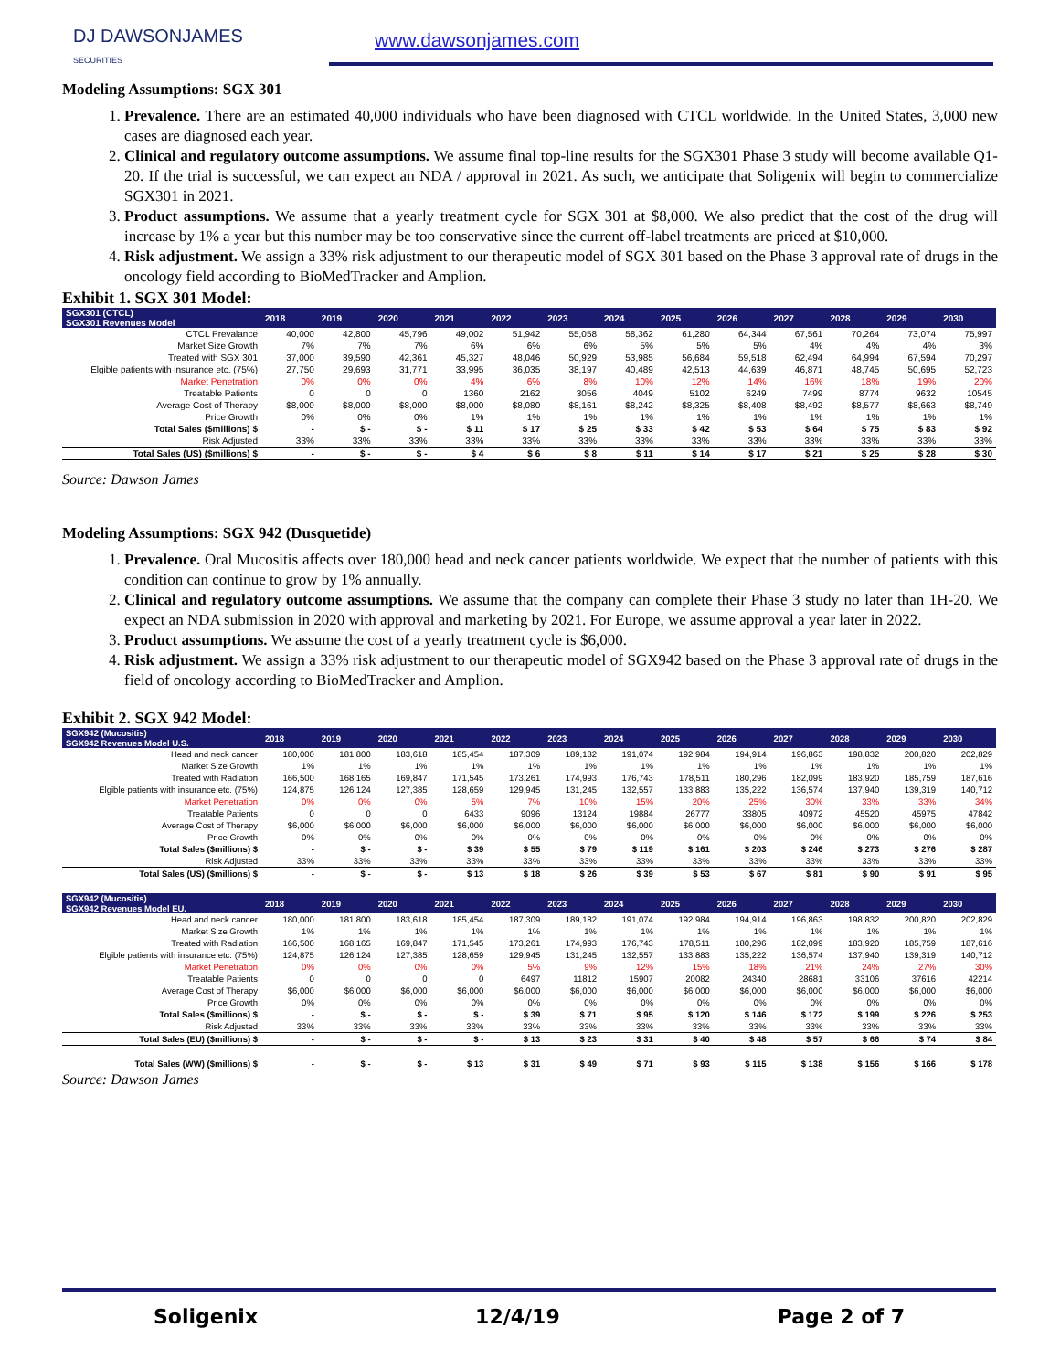DJ DAWSONJAMES
SECURITIES
www.dawsonjames.com
Modeling Assumptions: SGX 301
1. Prevalence. There are an estimated 40,000 individuals who have been diagnosed with CTCL worldwide. In the United States, 3,000 new cases are diagnosed each year.
2. Clinical and regulatory outcome assumptions. We assume final top-line results for the SGX301 Phase 3 study will become available Q1-20. If the trial is successful, we can expect an NDA / approval in 2021. As such, we anticipate that Soligenix will begin to commercialize SGX301 in 2021.
3. Product assumptions. We assume that a yearly treatment cycle for SGX 301 at $8,000. We also predict that the cost of the drug will increase by 1% a year but this number may be too conservative since the current off-label treatments are priced at $10,000.
4. Risk adjustment. We assign a 33% risk adjustment to our therapeutic model of SGX 301 based on the Phase 3 approval rate of drugs in the oncology field according to BioMedTracker and Amplion.
Exhibit 1. SGX 301 Model:
| SGX301 (CTCL) SGX301 Revenues Model | 2018 | 2019 | 2020 | 2021 | 2022 | 2023 | 2024 | 2025 | 2026 | 2027 | 2028 | 2029 | 2030 |
| CTCL Prevalance | 40,000 | 42,800 | 45,796 | 49,002 | 51,942 | 55,058 | 58,362 | 61,280 | 64,344 | 67,561 | 70,264 | 73,074 | 75,997 |
| Market Size Growth | 7% | 7% | 7% | 6% | 6% | 6% | 5% | 5% | 5% | 4% | 4% | 4% | 3% |
| Treated with SGX 301 | 37,000 | 39,590 | 42,361 | 45,327 | 48,046 | 50,929 | 53,985 | 56,684 | 59,518 | 62,494 | 64,994 | 67,594 | 70,297 |
| Elgible patients with insurance etc. (75%) | 27,750 | 29,693 | 31,771 | 33,995 | 36,035 | 38,197 | 40,489 | 42,513 | 44,639 | 46,871 | 48,745 | 50,695 | 52,723 |
| Market Penetration | 0% | 0% | 0% | 4% | 6% | 8% | 10% | 12% | 14% | 16% | 18% | 19% | 20% |
| Treatable Patients | 0 | 0 | 0 | 1360 | 2162 | 3056 | 4049 | 5102 | 6249 | 7499 | 8774 | 9632 | 10545 |
| Average Cost of Therapy | $8,000 | $8,000 | $8,000 | $8,000 | $8,080 | $8,161 | $8,242 | $8,325 | $8,408 | $8,492 | $8,577 | $8,663 | $8,749 |
| Price Growth | 0% | 0% | 0% | 1% | 1% | 1% | 1% | 1% | 1% | 1% | 1% | 1% | 1% |
| Total Sales ($millions) $ | - | $ - | $ - | $ 11 | $ 17 | $ 25 | $ 33 | $ 42 | $ 53 | $ 64 | $ 75 | $ 83 | $ 92 |
| Risk Adjusted | 33% | 33% | 33% | 33% | 33% | 33% | 33% | 33% | 33% | 33% | 33% | 33% | 33% |
| Total Sales (US) ($millions) $ | - | $ - | $ - | $ 4 | $ 6 | $ 8 | $ 11 | $ 14 | $ 17 | $ 21 | $ 25 | $ 28 | $ 30 |
Source: Dawson James
Modeling Assumptions: SGX 942 (Dusquetide)
1. Prevalence. Oral Mucositis affects over 180,000 head and neck cancer patients worldwide. We expect that the number of patients with this condition can continue to grow by 1% annually.
2. Clinical and regulatory outcome assumptions. We assume that the company can complete their Phase 3 study no later than 1H-20. We expect an NDA submission in 2020 with approval and marketing by 2021. For Europe, we assume approval a year later in 2022.
3. Product assumptions. We assume the cost of a yearly treatment cycle is $6,000.
4. Risk adjustment. We assign a 33% risk adjustment to our therapeutic model of SGX942 based on the Phase 3 approval rate of drugs in the field of oncology according to BioMedTracker and Amplion.
Exhibit 2. SGX 942 Model:
| SGX942 (Mucositis) SGX942 Revenues Model U.S. | 2018 | 2019 | 2020 | 2021 | 2022 | 2023 | 2024 | 2025 | 2026 | 2027 | 2028 | 2029 | 2030 |
| Head and neck cancer | 180,000 | 181,800 | 183,618 | 185,454 | 187,309 | 189,182 | 191,074 | 192,984 | 194,914 | 196,863 | 198,832 | 200,820 | 202,829 |
| Market Size Growth | 1% | 1% | 1% | 1% | 1% | 1% | 1% | 1% | 1% | 1% | 1% | 1% | 1% |
| Treated with Radiation | 166,500 | 168,165 | 169,847 | 171,545 | 173,261 | 174,993 | 176,743 | 178,511 | 180,296 | 182,099 | 183,920 | 185,759 | 187,616 |
| Elgible patients with insurance etc. (75%) | 124,875 | 126,124 | 127,385 | 128,659 | 129,945 | 131,245 | 132,557 | 133,883 | 135,222 | 136,574 | 137,940 | 139,319 | 140,712 |
| Market Penetration | 0% | 0% | 0% | 5% | 7% | 10% | 15% | 20% | 25% | 30% | 33% | 33% | 34% |
| Treatable Patients | 0 | 0 | 0 | 6433 | 9096 | 13124 | 19884 | 26777 | 33805 | 40972 | 45520 | 45975 | 47842 |
| Average Cost of Therapy | $6,000 | $6,000 | $6,000 | $6,000 | $6,000 | $6,000 | $6,000 | $6,000 | $6,000 | $6,000 | $6,000 | $6,000 | $6,000 |
| Price Growth | 0% | 0% | 0% | 0% | 0% | 0% | 0% | 0% | 0% | 0% | 0% | 0% | 0% |
| Total Sales ($millions) $ | - | $ - | $ - | $ 39 | $ 55 | $ 79 | $ 119 | $ 161 | $ 203 | $ 246 | $ 273 | $ 276 | $ 287 |
| Risk Adjusted | 33% | 33% | 33% | 33% | 33% | 33% | 33% | 33% | 33% | 33% | 33% | 33% | 33% |
| Total Sales (US) ($millions) $ | - | $ - | $ - | $ 13 | $ 18 | $ 26 | $ 39 | $ 53 | $ 67 | $ 81 | $ 90 | $ 91 | $ 95 |
| SGX942 (Mucositis) SGX942 Revenues Model EU. | 2018 | 2019 | 2020 | 2021 | 2022 | 2023 | 2024 | 2025 | 2026 | 2027 | 2028 | 2029 | 2030 |
| Head and neck cancer | 180,000 | 181,800 | 183,618 | 185,454 | 187,309 | 189,182 | 191,074 | 192,984 | 194,914 | 196,863 | 198,832 | 200,820 | 202,829 |
| Market Size Growth | 1% | 1% | 1% | 1% | 1% | 1% | 1% | 1% | 1% | 1% | 1% | 1% | 1% |
| Treated with Radiation | 166,500 | 168,165 | 169,847 | 171,545 | 173,261 | 174,993 | 176,743 | 178,511 | 180,296 | 182,099 | 183,920 | 185,759 | 187,616 |
| Elgible patients with insurance etc. (75%) | 124,875 | 126,124 | 127,385 | 128,659 | 129,945 | 131,245 | 132,557 | 133,883 | 135,222 | 136,574 | 137,940 | 139,319 | 140,712 |
| Market Penetration | 0% | 0% | 0% | 0% | 5% | 9% | 12% | 15% | 18% | 21% | 24% | 27% | 30% |
| Treatable Patients | 0 | 0 | 0 | 0 | 6497 | 11812 | 15907 | 20082 | 24340 | 28681 | 33106 | 37616 | 42214 |
| Average Cost of Therapy | $6,000 | $6,000 | $6,000 | $6,000 | $6,000 | $6,000 | $6,000 | $6,000 | $6,000 | $6,000 | $6,000 | $6,000 | $6,000 |
| Price Growth | 0% | 0% | 0% | 0% | 0% | 0% | 0% | 0% | 0% | 0% | 0% | 0% | 0% |
| Total Sales ($millions) $ | - | $ - | $ - | $ - | $ 39 | $ 71 | $ 95 | $ 120 | $ 146 | $ 172 | $ 199 | $ 226 | $ 253 |
| Risk Adjusted | 33% | 33% | 33% | 33% | 33% | 33% | 33% | 33% | 33% | 33% | 33% | 33% | 33% |
| Total Sales (EU) ($millions) $ | - | $ - | $ - | $ - | $ 13 | $ 23 | $ 31 | $ 40 | $ 48 | $ 57 | $ 66 | $ 74 | $ 84 |
| Total Sales (WW) ($millions) $ | - | $ - | $ - | $ 13 | $ 31 | $ 49 | $ 71 | $ 93 | $ 115 | $ 138 | $ 156 | $ 166 | $ 178 |
Source: Dawson James
Soligenix 12/4/19 Page 2 of 7